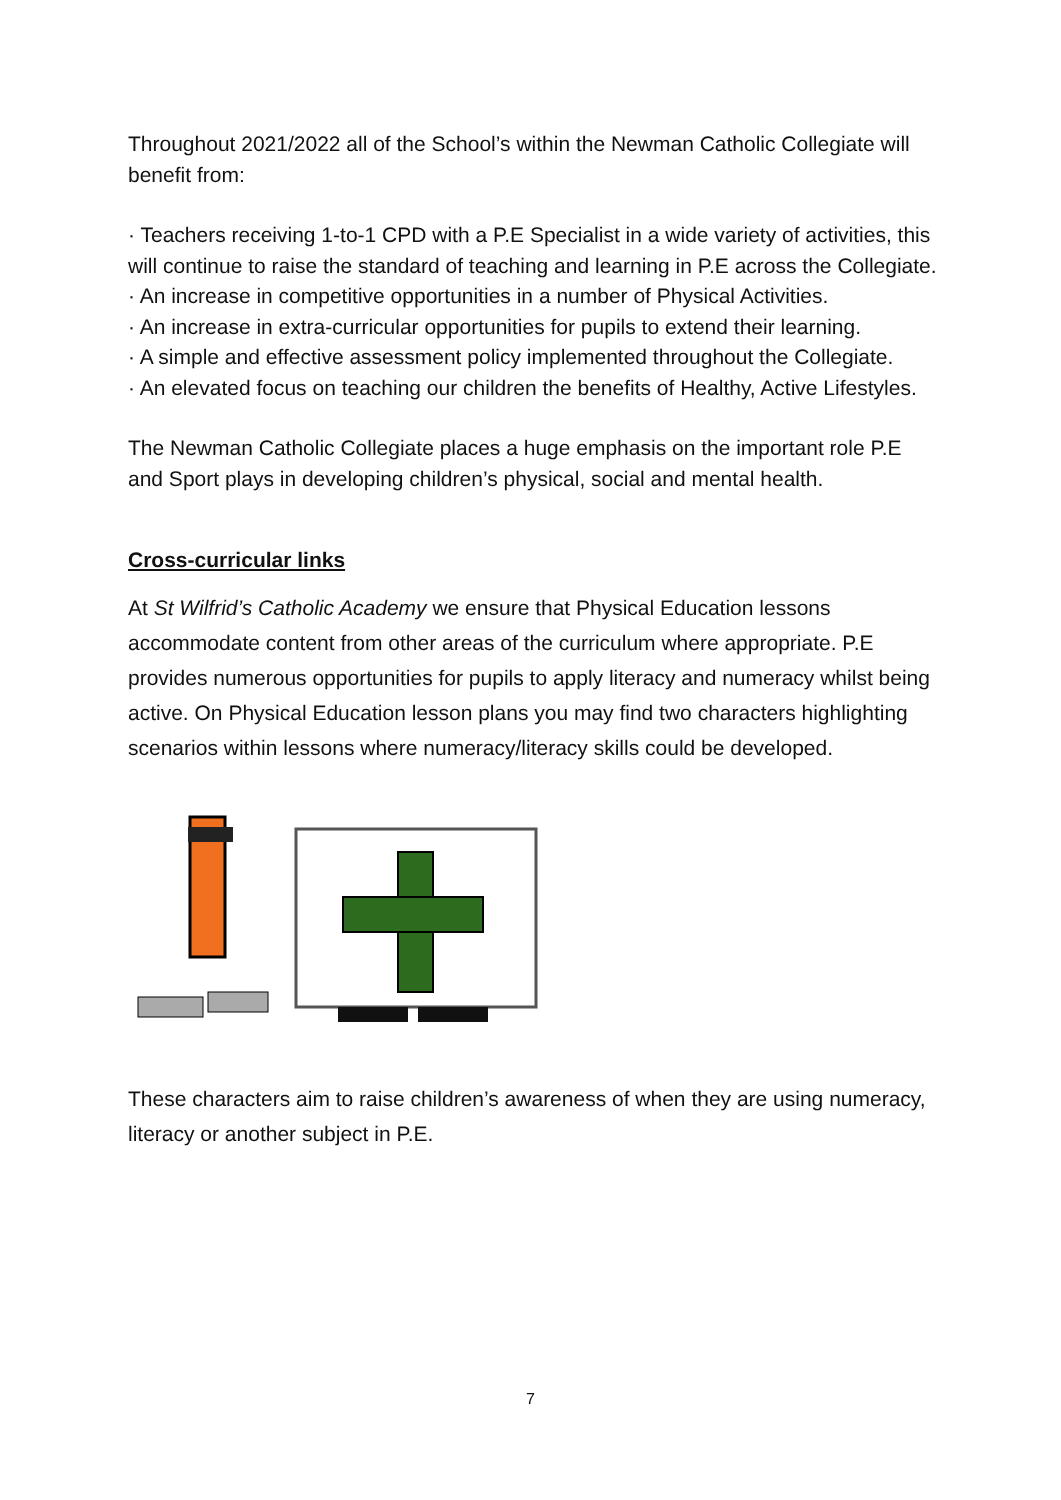Throughout 2021/2022 all of the School’s within the Newman Catholic Collegiate will benefit from:
· Teachers receiving 1-to-1 CPD with a P.E Specialist in a wide variety of activities, this will continue to raise the standard of teaching and learning in P.E across the Collegiate.
· An increase in competitive opportunities in a number of Physical Activities.
· An increase in extra-curricular opportunities for pupils to extend their learning.
· A simple and effective assessment policy implemented throughout the Collegiate.
· An elevated focus on teaching our children the benefits of Healthy, Active Lifestyles.
The Newman Catholic Collegiate places a huge emphasis on the important role P.E and Sport plays in developing children’s physical, social and mental health.
Cross-curricular links
At St Wilfrid’s Catholic Academy we ensure that Physical Education lessons accommodate content from other areas of the curriculum where appropriate. P.E provides numerous opportunities for pupils to apply literacy and numeracy whilst being active. On Physical Education lesson plans you may find two characters highlighting scenarios within lessons where numeracy/literacy skills could be developed.
These characters aim to raise children’s awareness of when they are using numeracy, literacy or another subject in P.E.
7